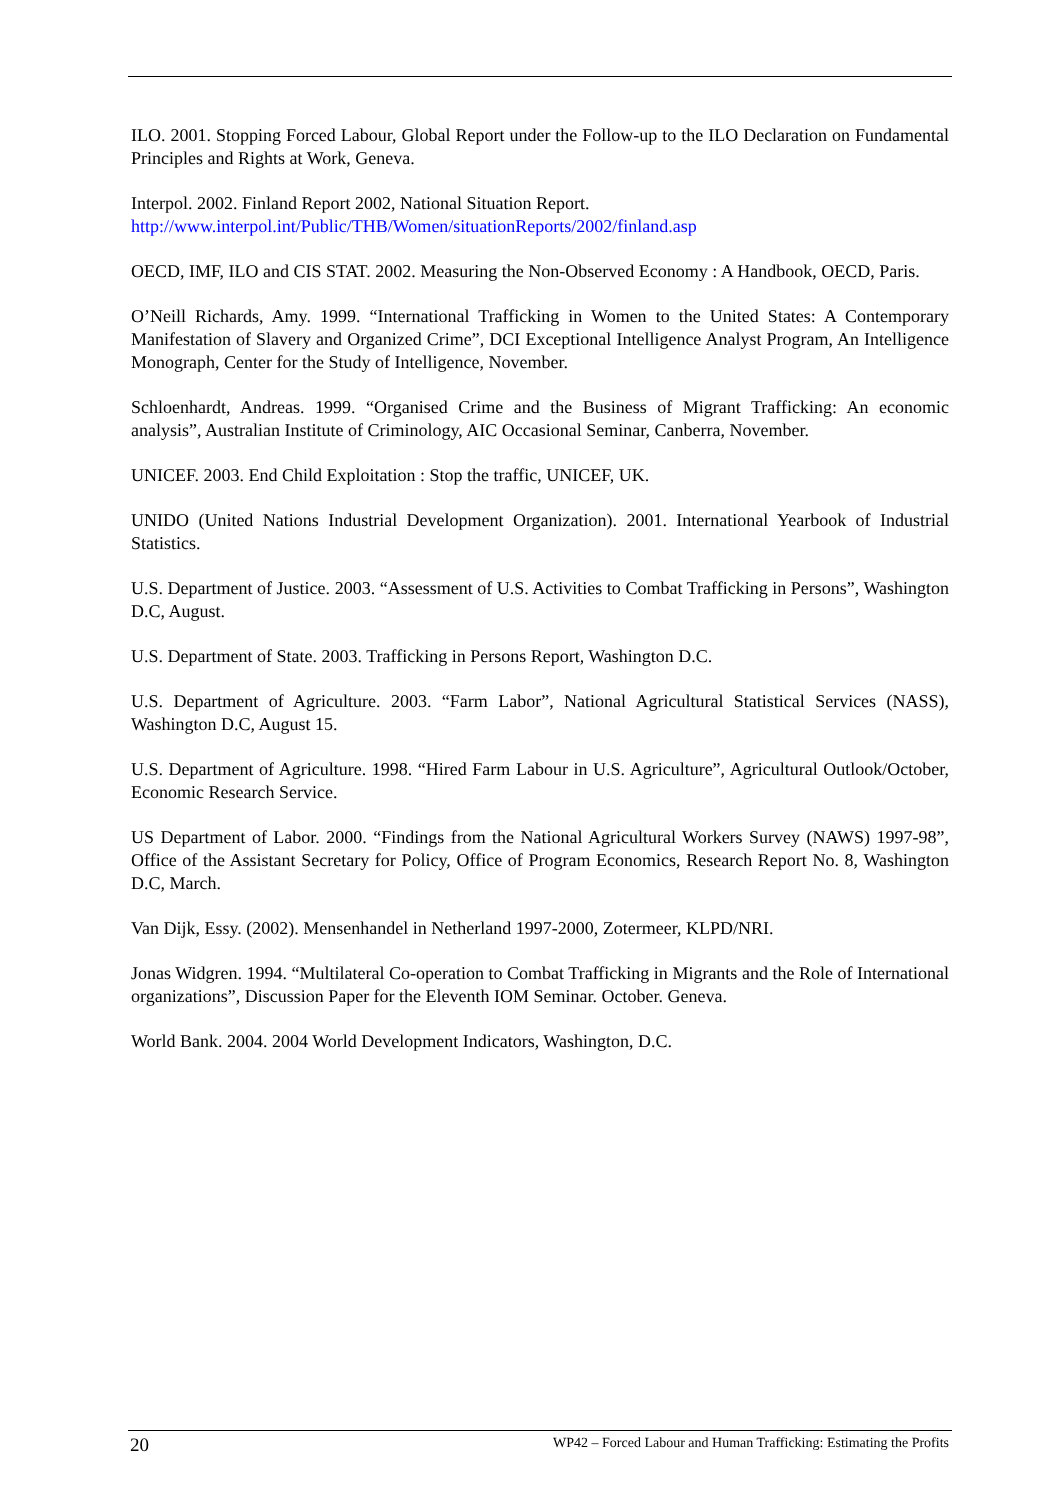ILO. 2001. Stopping Forced Labour, Global Report under the Follow-up to the ILO Declaration on Fundamental Principles and Rights at Work, Geneva.
Interpol. 2002. Finland Report 2002, National Situation Report.
http://www.interpol.int/Public/THB/Women/situationReports/2002/finland.asp
OECD, IMF, ILO and CIS STAT. 2002. Measuring the Non-Observed Economy : A Handbook, OECD, Paris.
O’Neill Richards, Amy. 1999. “International Trafficking in Women to the United States: A Contemporary Manifestation of Slavery and Organized Crime”, DCI Exceptional Intelligence Analyst Program, An Intelligence Monograph, Center for the Study of Intelligence, November.
Schloenhardt, Andreas. 1999. “Organised Crime and the Business of Migrant Trafficking: An economic analysis”, Australian Institute of Criminology, AIC Occasional Seminar, Canberra, November.
UNICEF. 2003. End Child Exploitation : Stop the traffic, UNICEF, UK.
UNIDO (United Nations Industrial Development Organization). 2001. International Yearbook of Industrial Statistics.
U.S. Department of Justice. 2003. “Assessment of U.S. Activities to Combat Trafficking in Persons”, Washington D.C, August.
U.S. Department of State. 2003. Trafficking in Persons Report, Washington D.C.
U.S. Department of Agriculture. 2003. “Farm Labor”, National Agricultural Statistical Services (NASS), Washington D.C, August 15.
U.S. Department of Agriculture. 1998. “Hired Farm Labour in U.S. Agriculture”, Agricultural Outlook/October, Economic Research Service.
US Department of Labor. 2000. “Findings from the National Agricultural Workers Survey (NAWS) 1997-98”, Office of the Assistant Secretary for Policy, Office of Program Economics, Research Report No. 8, Washington D.C, March.
Van Dijk, Essy. (2002). Mensenhandel in Netherland 1997-2000, Zotermeer, KLPD/NRI.
Jonas Widgren. 1994. “Multilateral Co-operation to Combat Trafficking in Migrants and the Role of International organizations”, Discussion Paper for the Eleventh IOM Seminar. October. Geneva.
World Bank. 2004. 2004 World Development Indicators, Washington, D.C.
20 WP42 – Forced Labour and Human Trafficking: Estimating the Profits